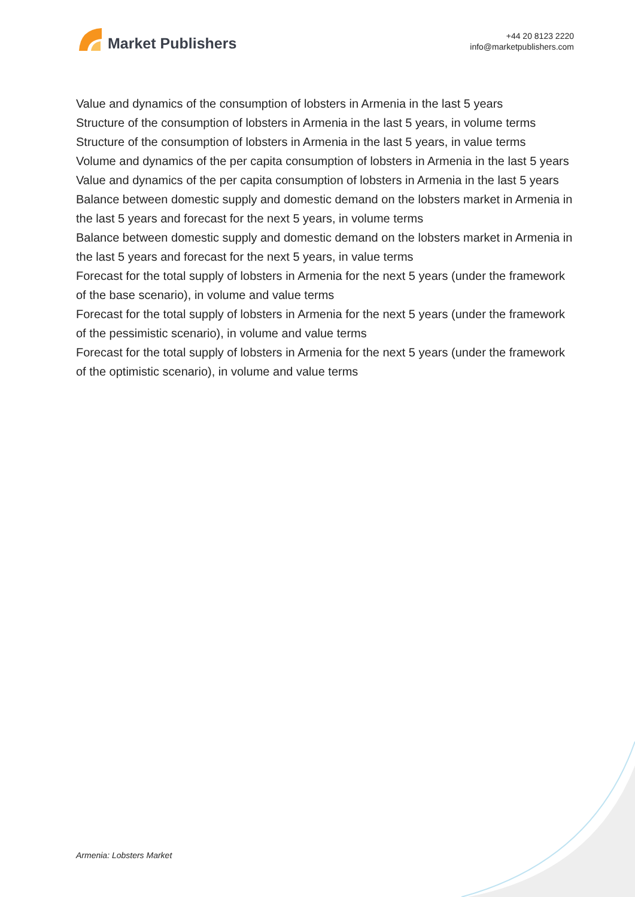Market Publishers
+44 20 8123 2220
info@marketpublishers.com
Value and dynamics of the consumption of lobsters in Armenia in the last 5 years
Structure of the consumption of lobsters in Armenia in the last 5 years, in volume terms
Structure of the consumption of lobsters in Armenia in the last 5 years, in value terms
Volume and dynamics of the per capita consumption of lobsters in Armenia in the last 5 years
Value and dynamics of the per capita consumption of lobsters in Armenia in the last 5 years
Balance between domestic supply and domestic demand on the lobsters market in Armenia in the last 5 years and forecast for the next 5 years, in volume terms
Balance between domestic supply and domestic demand on the lobsters market in Armenia in the last 5 years and forecast for the next 5 years, in value terms
Forecast for the total supply of lobsters in Armenia for the next 5 years (under the framework of the base scenario), in volume and value terms
Forecast for the total supply of lobsters in Armenia for the next 5 years (under the framework of the pessimistic scenario), in volume and value terms
Forecast for the total supply of lobsters in Armenia for the next 5 years (under the framework of the optimistic scenario), in volume and value terms
Armenia: Lobsters Market